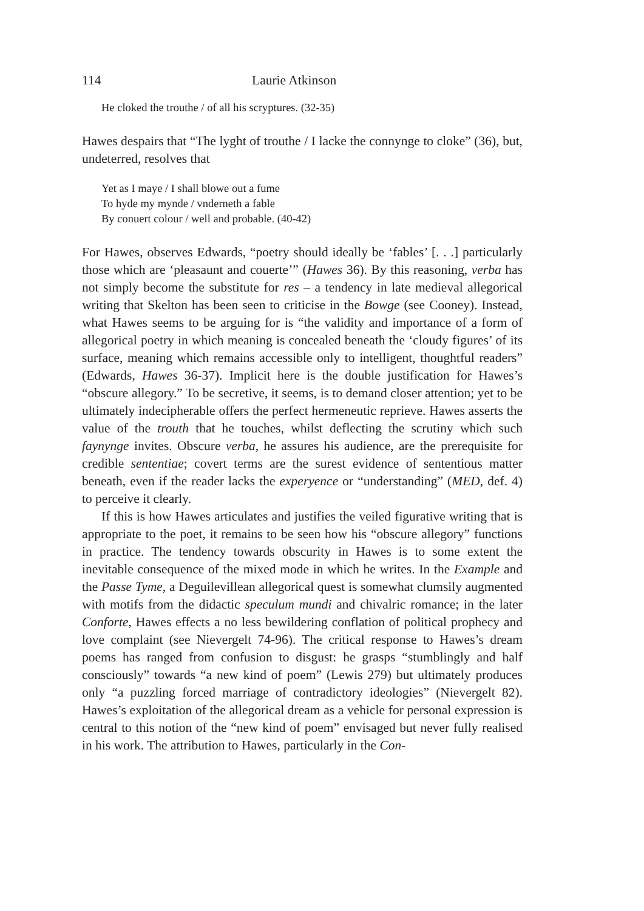114 Laurie Atkinson
He cloked the trouthe / of all his scryptures. (32-35)
Hawes despairs that “The lyght of trouthe / I lacke the connynge to cloke” (36), but, undeterred, resolves that
Yet as I maye / I shall blowe out a fume
To hyde my mynde / vnderneth a fable
By conuert colour / well and probable. (40-42)
For Hawes, observes Edwards, “poetry should ideally be ‘fables’ [. . .] particularly those which are ‘pleasaunt and couerte’” (Hawes 36). By this reasoning, verba has not simply become the substitute for res – a tendency in late medieval allegorical writing that Skelton has been seen to criticise in the Bowge (see Cooney). Instead, what Hawes seems to be arguing for is “the validity and importance of a form of allegorical poetry in which meaning is concealed beneath the ‘cloudy figures’ of its surface, meaning which remains accessible only to intelligent, thoughtful readers” (Edwards, Hawes 36-37). Implicit here is the double justification for Hawes’s “obscure allegory.” To be secretive, it seems, is to demand closer attention; yet to be ultimately indecipherable offers the perfect hermeneutic reprieve. Hawes asserts the value of the trouth that he touches, whilst deflecting the scrutiny which such faynynge invites. Obscure verba, he assures his audience, are the prerequisite for credible sententiae; covert terms are the surest evidence of sententious matter beneath, even if the reader lacks the experyence or “understanding” (MED, def. 4) to perceive it clearly.
If this is how Hawes articulates and justifies the veiled figurative writing that is appropriate to the poet, it remains to be seen how his “obscure allegory” functions in practice. The tendency towards obscurity in Hawes is to some extent the inevitable consequence of the mixed mode in which he writes. In the Example and the Passe Tyme, a Deguilevillean allegorical quest is somewhat clumsily augmented with motifs from the didactic speculum mundi and chivalric romance; in the later Conforte, Hawes effects a no less bewildering conflation of political prophecy and love complaint (see Nievergelt 74-96). The critical response to Hawes’s dream poems has ranged from confusion to disgust: he grasps “stumblingly and half consciously” towards “a new kind of poem” (Lewis 279) but ultimately produces only “a puzzling forced marriage of contradictory ideologies” (Nievergelt 82). Hawes’s exploitation of the allegorical dream as a vehicle for personal expression is central to this notion of the “new kind of poem” envisaged but never fully realised in his work. The attribution to Hawes, particularly in the Con-